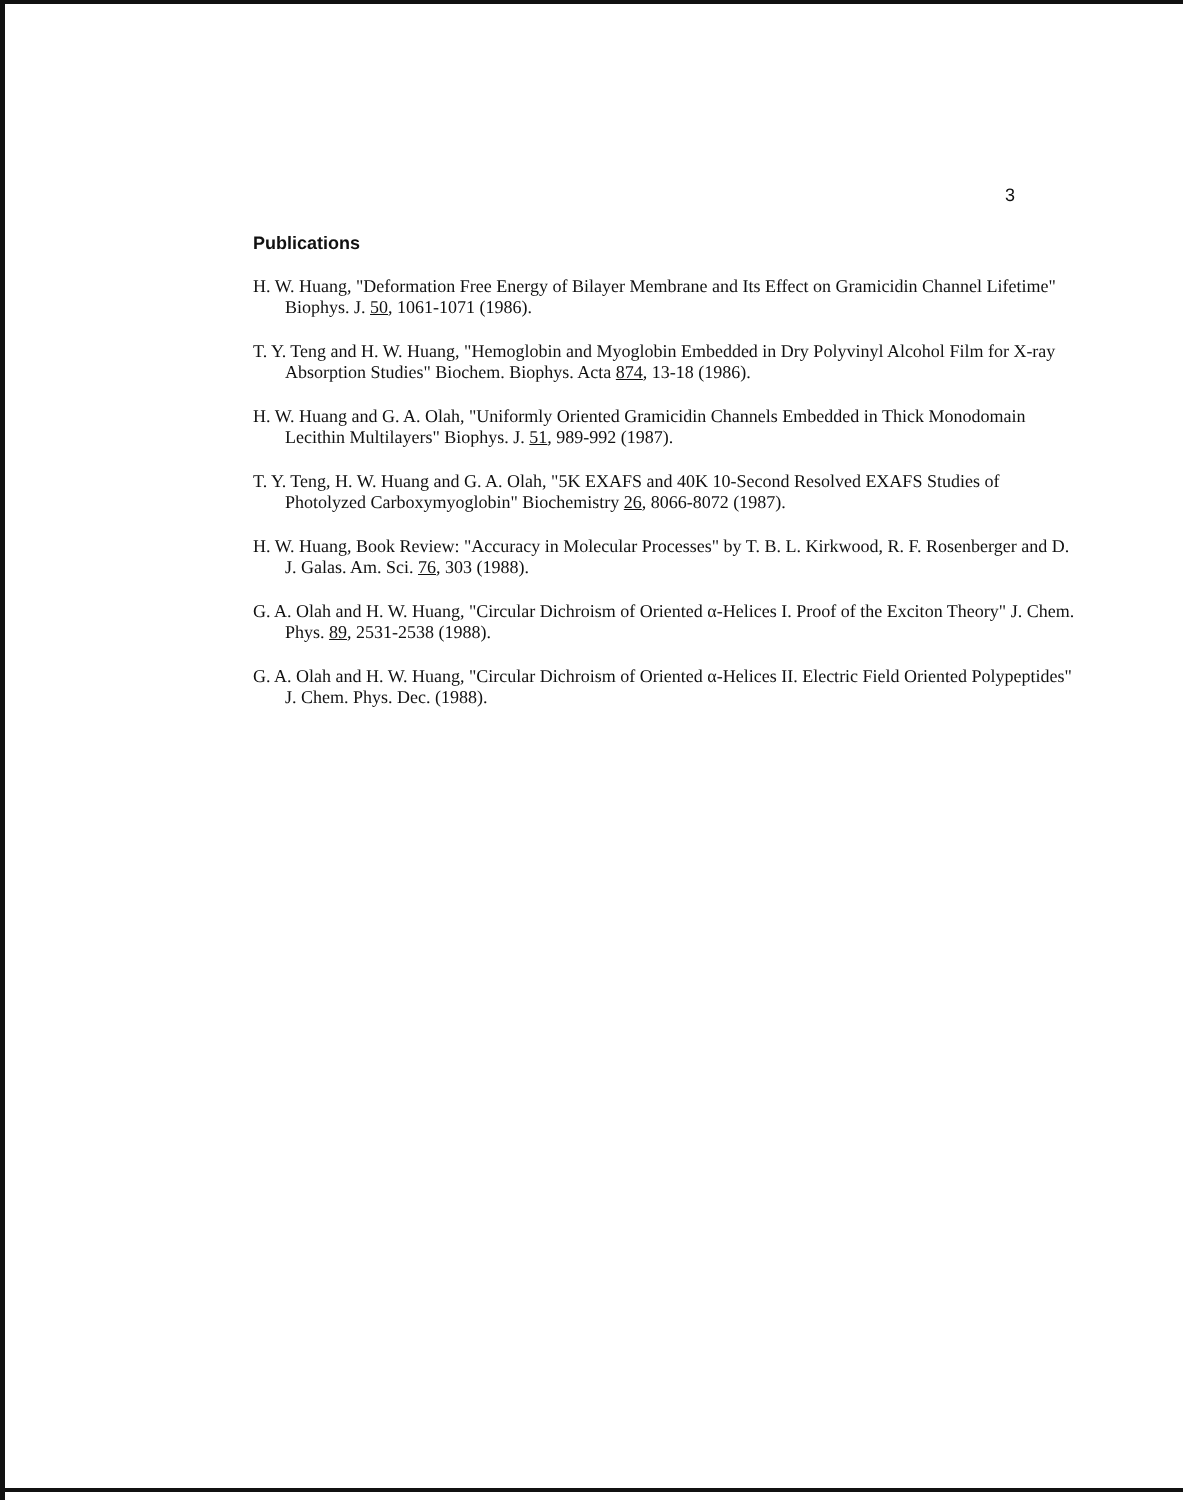3
Publications
H. W. Huang, "Deformation Free Energy of Bilayer Membrane and Its Effect on Gramicidin Channel Lifetime" Biophys. J. 50, 1061-1071 (1986).
T. Y. Teng and H. W. Huang, "Hemoglobin and Myoglobin Embedded in Dry Polyvinyl Alcohol Film for X-ray Absorption Studies" Biochem. Biophys. Acta 874, 13-18 (1986).
H. W. Huang and G. A. Olah, "Uniformly Oriented Gramicidin Channels Embedded in Thick Monodomain Lecithin Multilayers" Biophys. J. 51, 989-992 (1987).
T. Y. Teng, H. W. Huang and G. A. Olah, "5K EXAFS and 40K 10-Second Resolved EXAFS Studies of Photolyzed Carboxymyoglobin" Biochemistry 26, 8066-8072 (1987).
H. W. Huang, Book Review: "Accuracy in Molecular Processes" by T. B. L. Kirkwood, R. F. Rosenberger and D. J. Galas. Am. Sci. 76, 303 (1988).
G. A. Olah and H. W. Huang, "Circular Dichroism of Oriented α-Helices I. Proof of the Exciton Theory" J. Chem. Phys. 89, 2531-2538 (1988).
G. A. Olah and H. W. Huang, "Circular Dichroism of Oriented α-Helices II. Electric Field Oriented Polypeptides" J. Chem. Phys. Dec. (1988).